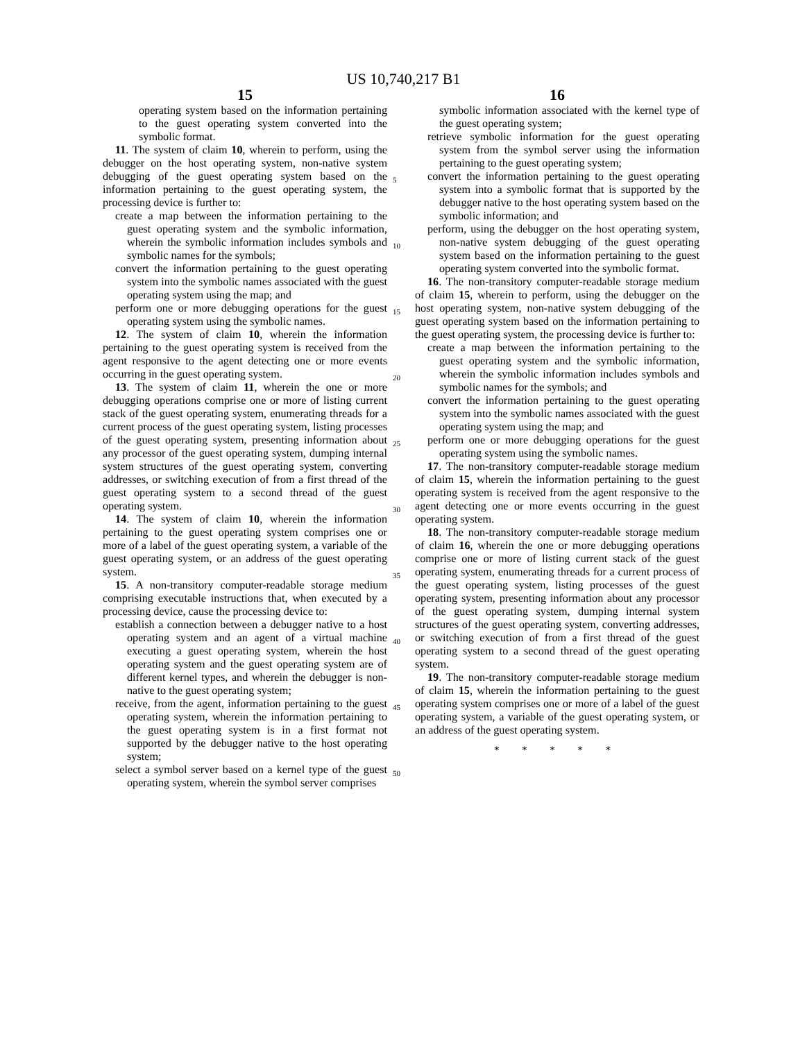US 10,740,217 B1
15
operating system based on the information pertaining to the guest operating system converted into the symbolic format.
11. The system of claim 10, wherein to perform, using the debugger on the host operating system, non-native system debugging of the guest operating system based on the information pertaining to the guest operating system, the processing device is further to:
create a map between the information pertaining to the guest operating system and the symbolic information, wherein the symbolic information includes symbols and symbolic names for the symbols;
convert the information pertaining to the guest operating system into the symbolic names associated with the guest operating system using the map; and
perform one or more debugging operations for the guest operating system using the symbolic names.
12. The system of claim 10, wherein the information pertaining to the guest operating system is received from the agent responsive to the agent detecting one or more events occurring in the guest operating system.
13. The system of claim 11, wherein the one or more debugging operations comprise one or more of listing current stack of the guest operating system, enumerating threads for a current process of the guest operating system, listing processes of the guest operating system, presenting information about any processor of the guest operating system, dumping internal system structures of the guest operating system, converting addresses, or switching execution of from a first thread of the guest operating system to a second thread of the guest operating system.
14. The system of claim 10, wherein the information pertaining to the guest operating system comprises one or more of a label of the guest operating system, a variable of the guest operating system, or an address of the guest operating system.
15. A non-transitory computer-readable storage medium comprising executable instructions that, when executed by a processing device, cause the processing device to:
establish a connection between a debugger native to a host operating system and an agent of a virtual machine executing a guest operating system, wherein the host operating system and the guest operating system are of different kernel types, and wherein the debugger is non-native to the guest operating system;
receive, from the agent, information pertaining to the guest operating system, wherein the information pertaining to the guest operating system is in a first format not supported by the debugger native to the host operating system;
select a symbol server based on a kernel type of the guest operating system, wherein the symbol server comprises
5
10
15
20
25
30
35
40
45
50
16
symbolic information associated with the kernel type of the guest operating system;
retrieve symbolic information for the guest operating system from the symbol server using the information pertaining to the guest operating system;
convert the information pertaining to the guest operating system into a symbolic format that is supported by the debugger native to the host operating system based on the symbolic information; and
perform, using the debugger on the host operating system, non-native system debugging of the guest operating system based on the information pertaining to the guest operating system converted into the symbolic format.
16. The non-transitory computer-readable storage medium of claim 15, wherein to perform, using the debugger on the host operating system, non-native system debugging of the guest operating system based on the information pertaining to the guest operating system, the processing device is further to:
create a map between the information pertaining to the guest operating system and the symbolic information, wherein the symbolic information includes symbols and symbolic names for the symbols; and
convert the information pertaining to the guest operating system into the symbolic names associated with the guest operating system using the map; and
perform one or more debugging operations for the guest operating system using the symbolic names.
17. The non-transitory computer-readable storage medium of claim 15, wherein the information pertaining to the guest operating system is received from the agent responsive to the agent detecting one or more events occurring in the guest operating system.
18. The non-transitory computer-readable storage medium of claim 16, wherein the one or more debugging operations comprise one or more of listing current stack of the guest operating system, enumerating threads for a current process of the guest operating system, listing processes of the guest operating system, presenting information about any processor of the guest operating system, dumping internal system structures of the guest operating system, converting addresses, or switching execution of from a first thread of the guest operating system to a second thread of the guest operating system.
19. The non-transitory computer-readable storage medium of claim 15, wherein the information pertaining to the guest operating system comprises one or more of a label of the guest operating system, a variable of the guest operating system, or an address of the guest operating system.
* * * * *